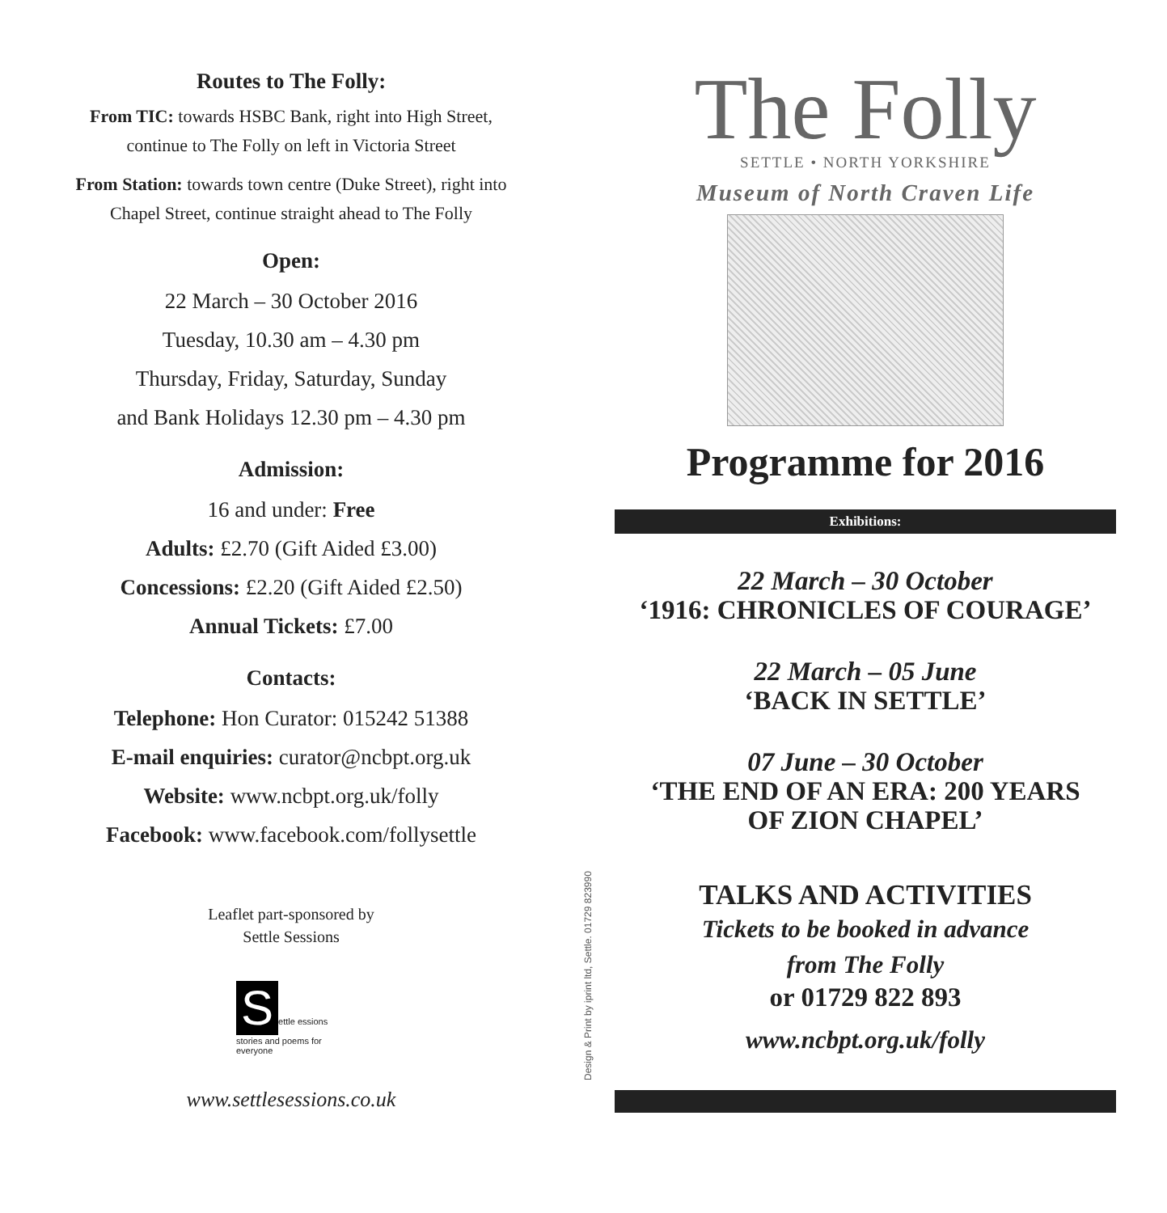Routes to The Folly:
From TIC: towards HSBC Bank, right into High Street,
continue to The Folly on left in Victoria Street
From Station: towards town centre (Duke Street), right into
Chapel Street, continue straight ahead to The Folly
Open:
22 March – 30 October 2016
Tuesday, 10.30 am – 4.30 pm
Thursday, Friday, Saturday, Sunday
and Bank Holidays 12.30 pm – 4.30 pm
Admission:
16 and under: Free
Adults: £2.70 (Gift Aided £3.00)
Concessions: £2.20 (Gift Aided £2.50)
Annual Tickets: £7.00
Contacts:
Telephone: Hon Curator: 015242 51388
E-mail enquiries: curator@ncbpt.org.uk
Website: www.ncbpt.org.uk/folly
Facebook: www.facebook.com/follysettle
Leaflet part-sponsored by
Settle Sessions
Settle essions
stories and poems for everyone
www.settlesessions.co.uk
Design & Print by iprint ltd, Settle. 01729 823990
The Folly
SETTLE • NORTH YORKSHIRE
Museum of North Craven Life
Programme for 2016
Exhibitions:
22 March – 30 October
‘1916: CHRONICLES OF COURAGE’
22 March – 05 June
‘BACK IN SETTLE’
07 June – 30 October
‘THE END OF AN ERA: 200 YEARS
OF ZION CHAPEL’
TALKS AND ACTIVITIES
Tickets to be booked in advance
from The Folly
or 01729 822 893
www.ncbpt.org.uk/folly